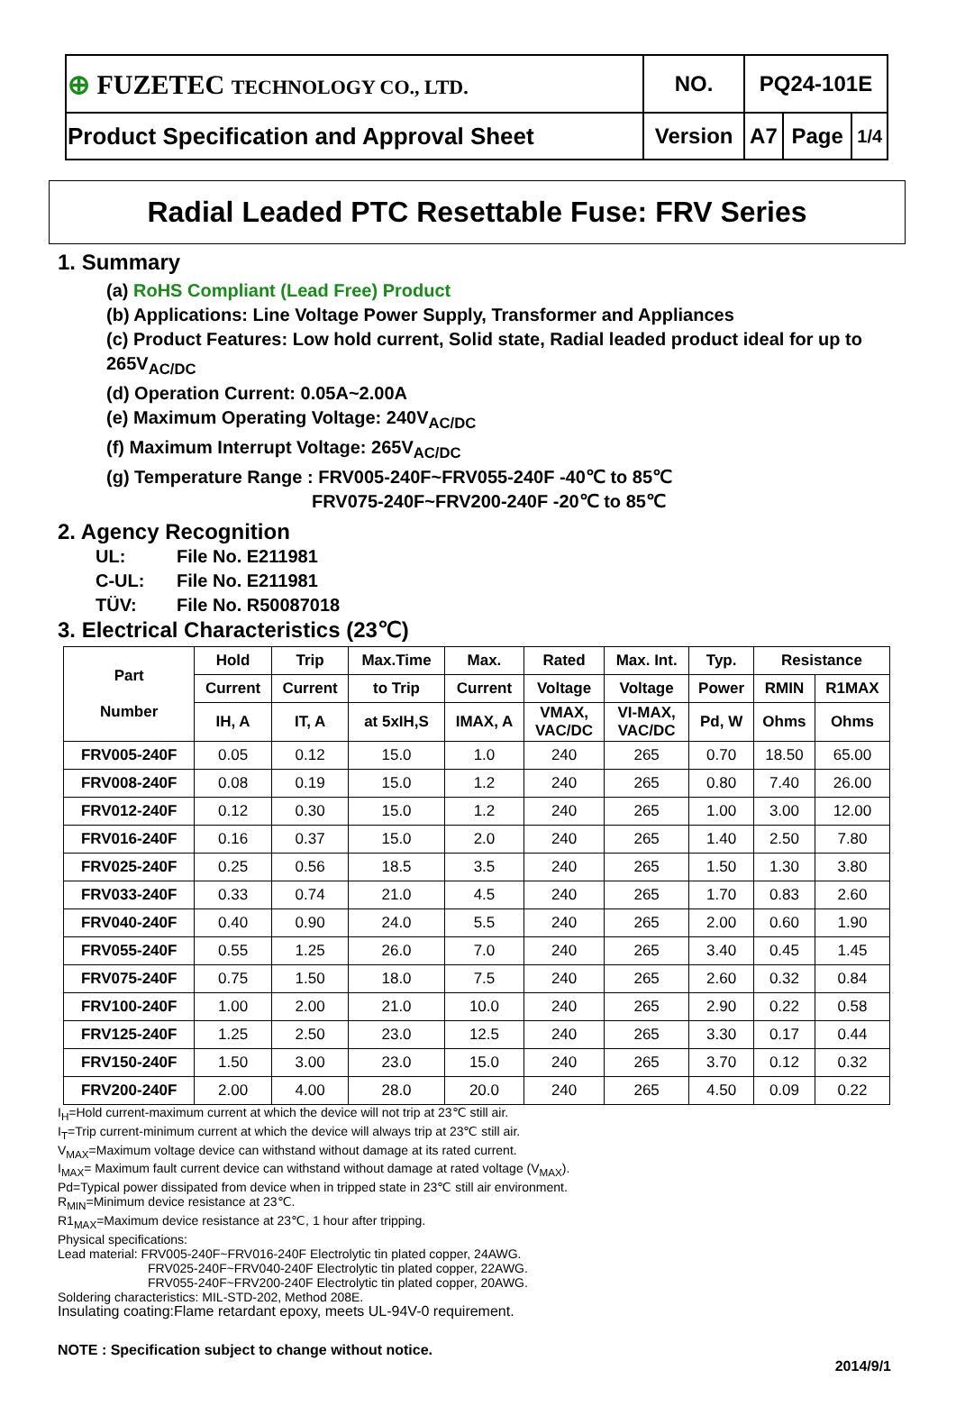| ⊕ FUZETEC TECHNOLOGY CO., LTD. | NO. | PQ24-101E | | |
| Product Specification and Approval Sheet | Version | A7 | Page | 1/4 |
Radial Leaded PTC Resettable Fuse: FRV Series
1. Summary
(a) RoHS Compliant (Lead Free) Product
(b) Applications: Line Voltage Power Supply, Transformer and Appliances
(c) Product Features: Low hold current, Solid state, Radial leaded product ideal for up to 265V<sub>AC/DC</sub>
(d) Operation Current: 0.05A~2.00A
(e) Maximum Operating Voltage: 240V<sub>AC/DC</sub>
(f) Maximum Interrupt Voltage: 265V<sub>AC/DC</sub>
(g) Temperature Range : FRV005-240F~FRV055-240F -40℃ to 85℃
FRV075-240F~FRV200-240F -20℃ to 85℃
2. Agency Recognition
UL: File No. E211981
C-UL: File No. E211981
TÜV: File No. R50087018
3. Electrical Characteristics (23℃)
| Part Number | Hold | Trip | Max.Time | Max. | Rated | Max. Int. | Typ. | Resistance | |
| --- | --- | --- | --- | --- | --- | --- | --- | --- | --- |
| | Current | Current | to Trip | Current | Voltage | Voltage | Power | RMIN | R1MAX |
| | IH, A | IT, A | at 5xIH,S | IMAX, A | VMAX, VAC/DC | VI-MAX, VAC/DC | Pd, W | Ohms | Ohms |
| FRV005-240F | 0.05 | 0.12 | 15.0 | 1.0 | 240 | 265 | 0.70 | 18.50 | 65.00 |
| FRV008-240F | 0.08 | 0.19 | 15.0 | 1.2 | 240 | 265 | 0.80 | 7.40 | 26.00 |
| FRV012-240F | 0.12 | 0.30 | 15.0 | 1.2 | 240 | 265 | 1.00 | 3.00 | 12.00 |
| FRV016-240F | 0.16 | 0.37 | 15.0 | 2.0 | 240 | 265 | 1.40 | 2.50 | 7.80 |
| FRV025-240F | 0.25 | 0.56 | 18.5 | 3.5 | 240 | 265 | 1.50 | 1.30 | 3.80 |
| FRV033-240F | 0.33 | 0.74 | 21.0 | 4.5 | 240 | 265 | 1.70 | 0.83 | 2.60 |
| FRV040-240F | 0.40 | 0.90 | 24.0 | 5.5 | 240 | 265 | 2.00 | 0.60 | 1.90 |
| FRV055-240F | 0.55 | 1.25 | 26.0 | 7.0 | 240 | 265 | 3.40 | 0.45 | 1.45 |
| FRV075-240F | 0.75 | 1.50 | 18.0 | 7.5 | 240 | 265 | 2.60 | 0.32 | 0.84 |
| FRV100-240F | 1.00 | 2.00 | 21.0 | 10.0 | 240 | 265 | 2.90 | 0.22 | 0.58 |
| FRV125-240F | 1.25 | 2.50 | 23.0 | 12.5 | 240 | 265 | 3.30 | 0.17 | 0.44 |
| FRV150-240F | 1.50 | 3.00 | 23.0 | 15.0 | 240 | 265 | 3.70 | 0.12 | 0.32 |
| FRV200-240F | 2.00 | 4.00 | 28.0 | 20.0 | 240 | 265 | 4.50 | 0.09 | 0.22 |
I<sub>H</sub>=Hold current-maximum current at which the device will not trip at 23℃ still air.
I<sub>T</sub>=Trip current-minimum current at which the device will always trip at 23℃ still air.
V<sub>MAX</sub>=Maximum voltage device can withstand without damage at its rated current.
I<sub>MAX</sub>= Maximum fault current device can withstand without damage at rated voltage (V<sub>MAX</sub>).
Pd=Typical power dissipated from device when in tripped state in 23℃ still air environment.
R<sub>MIN</sub>=Minimum device resistance at 23℃.
R1<sub>MAX</sub>=Maximum device resistance at 23℃, 1 hour after tripping.
Physical specifications:
Lead material: FRV005-240F~FRV016-240F Electrolytic tin plated copper, 24AWG.
FRV025-240F~FRV040-240F Electrolytic tin plated copper, 22AWG.
FRV055-240F~FRV200-240F Electrolytic tin plated copper, 20AWG.
Soldering characteristics: MIL-STD-202, Method 208E.
Insulating coating:Flame retardant epoxy, meets UL-94V-0 requirement.
NOTE : Specification subject to change without notice.
2014/9/1